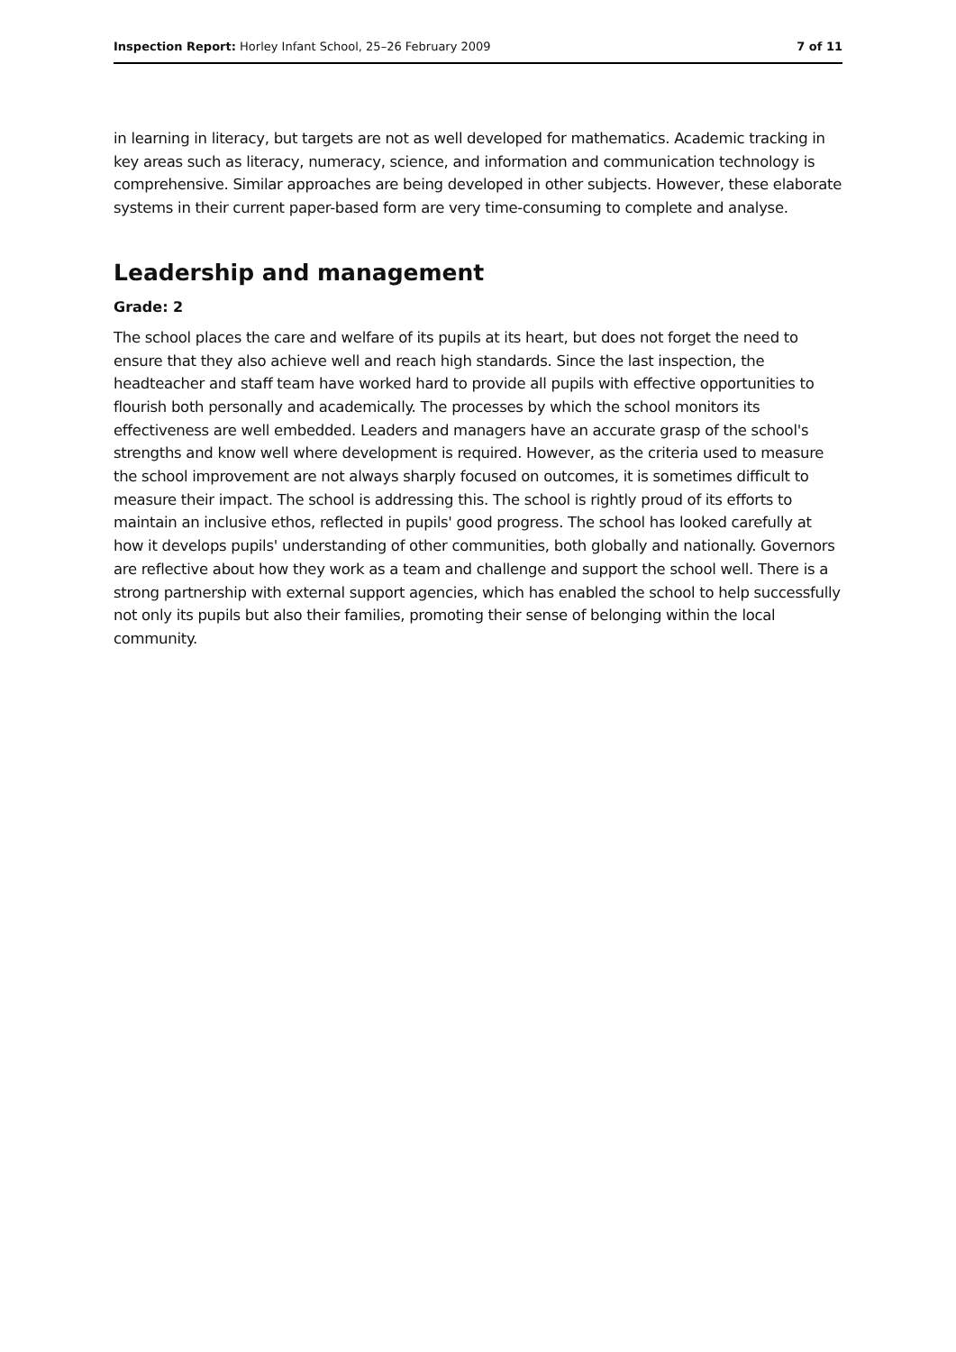Inspection Report: Horley Infant School, 25–26 February 2009 7 of 11
in learning in literacy, but targets are not as well developed for mathematics. Academic tracking in key areas such as literacy, numeracy, science, and information and communication technology is comprehensive. Similar approaches are being developed in other subjects. However, these elaborate systems in their current paper-based form are very time-consuming to complete and analyse.
Leadership and management
Grade: 2
The school places the care and welfare of its pupils at its heart, but does not forget the need to ensure that they also achieve well and reach high standards. Since the last inspection, the headteacher and staff team have worked hard to provide all pupils with effective opportunities to flourish both personally and academically. The processes by which the school monitors its effectiveness are well embedded. Leaders and managers have an accurate grasp of the school's strengths and know well where development is required. However, as the criteria used to measure the school improvement are not always sharply focused on outcomes, it is sometimes difficult to measure their impact. The school is addressing this. The school is rightly proud of its efforts to maintain an inclusive ethos, reflected in pupils' good progress. The school has looked carefully at how it develops pupils' understanding of other communities, both globally and nationally. Governors are reflective about how they work as a team and challenge and support the school well. There is a strong partnership with external support agencies, which has enabled the school to help successfully not only its pupils but also their families, promoting their sense of belonging within the local community.